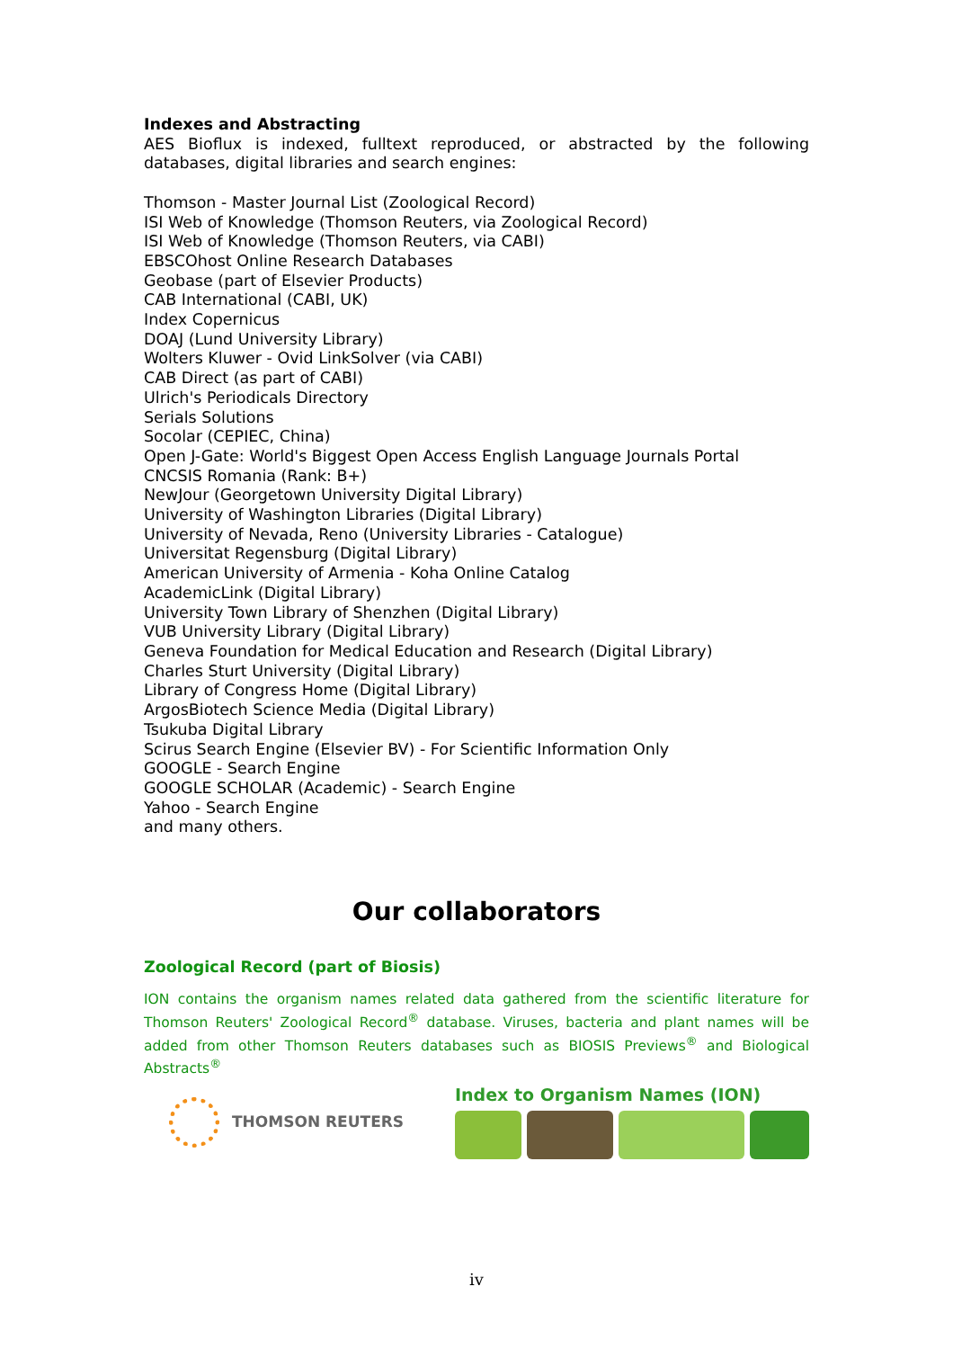Indexes and Abstracting
AES Bioflux is indexed, fulltext reproduced, or abstracted by the following databases, digital libraries and search engines:
Thomson - Master Journal List (Zoological Record)
ISI Web of Knowledge (Thomson Reuters, via Zoological Record)
ISI Web of Knowledge (Thomson Reuters, via CABI)
EBSCOhost Online Research Databases
Geobase (part of Elsevier Products)
CAB International (CABI, UK)
Index Copernicus
DOAJ (Lund University Library)
Wolters Kluwer - Ovid LinkSolver (via CABI)
CAB Direct (as part of CABI)
Ulrich's Periodicals Directory
Serials Solutions
Socolar (CEPIEC, China)
Open J-Gate: World's Biggest Open Access English Language Journals Portal
CNCSIS Romania (Rank: B+)
NewJour (Georgetown University Digital Library)
University of Washington Libraries (Digital Library)
University of Nevada, Reno (University Libraries - Catalogue)
Universitat Regensburg (Digital Library)
American University of Armenia - Koha Online Catalog
AcademicLink (Digital Library)
University Town Library of Shenzhen (Digital Library)
VUB University Library (Digital Library)
Geneva Foundation for Medical Education and Research (Digital Library)
Charles Sturt University (Digital Library)
Library of Congress Home (Digital Library)
ArgosBiotech Science Media (Digital Library)
Tsukuba Digital Library
Scirus Search Engine (Elsevier BV) - For Scientific Information Only
GOOGLE - Search Engine
GOOGLE SCHOLAR (Academic) - Search Engine
Yahoo - Search Engine
and many others.
Our collaborators
Zoological Record (part of Biosis)
ION contains the organism names related data gathered from the scientific literature for Thomson Reuters' Zoological Record<sup>®</sup> database. Viruses, bacteria and plant names will be added from other Thomson Reuters databases such as BIOSIS Previews<sup>®</sup> and Biological Abstracts<sup>®</sup>
THOMSON REUTERS Index to Organism Names (ION)
iv